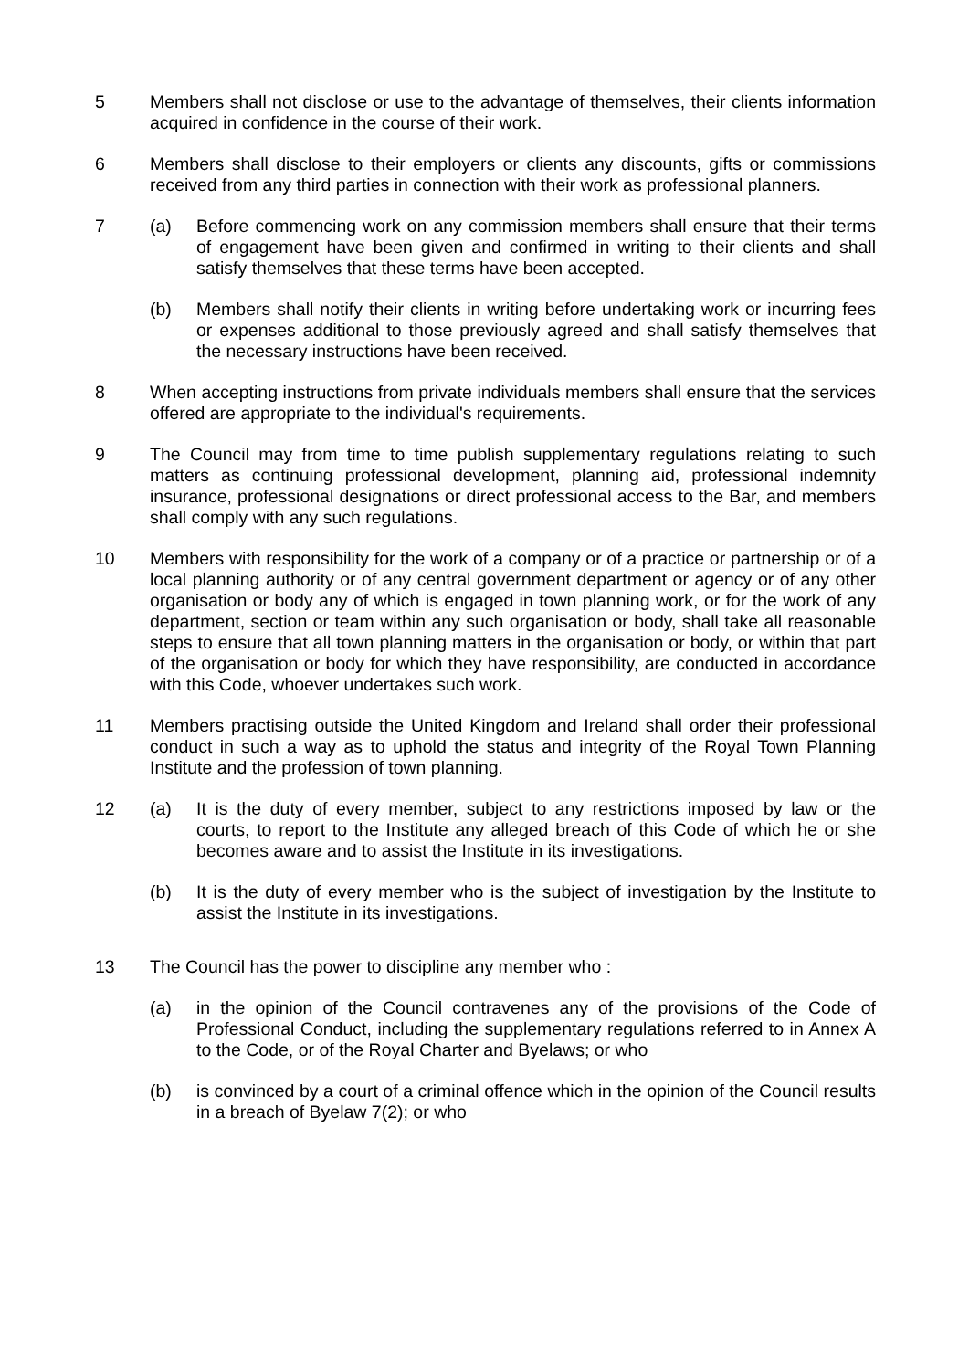5 Members shall not disclose or use to the advantage of themselves, their clients information acquired in confidence in the course of their work.
6 Members shall disclose to their employers or clients any discounts, gifts or commissions received from any third parties in connection with their work as professional planners.
7 (a) Before commencing work on any commission members shall ensure that their terms of engagement have been given and confirmed in writing to their clients and shall satisfy themselves that these terms have been accepted.
(b) Members shall notify their clients in writing before undertaking work or incurring fees or expenses additional to those previously agreed and shall satisfy themselves that the necessary instructions have been received.
8 When accepting instructions from private individuals members shall ensure that the services offered are appropriate to the individual's requirements.
9 The Council may from time to time publish supplementary regulations relating to such matters as continuing professional development, planning aid, professional indemnity insurance, professional designations or direct professional access to the Bar, and members shall comply with any such regulations.
10 Members with responsibility for the work of a company or of a practice or partnership or of a local planning authority or of any central government department or agency or of any other organisation or body any of which is engaged in town planning work, or for the work of any department, section or team within any such organisation or body, shall take all reasonable steps to ensure that all town planning matters in the organisation or body, or within that part of the organisation or body for which they have responsibility, are conducted in accordance with this Code, whoever undertakes such work.
11 Members practising outside the United Kingdom and Ireland shall order their professional conduct in such a way as to uphold the status and integrity of the Royal Town Planning Institute and the profession of town planning.
12 (a) It is the duty of every member, subject to any restrictions imposed by law or the courts, to report to the Institute any alleged breach of this Code of which he or she becomes aware and to assist the Institute in its investigations.
(b) It is the duty of every member who is the subject of investigation by the Institute to assist the Institute in its investigations.
13 The Council has the power to discipline any member who :
(a) in the opinion of the Council contravenes any of the provisions of the Code of Professional Conduct, including the supplementary regulations referred to in Annex A to the Code, or of the Royal Charter and Byelaws; or who
(b) is convinced by a court of a criminal offence which in the opinion of the Council results in a breach of Byelaw 7(2); or who